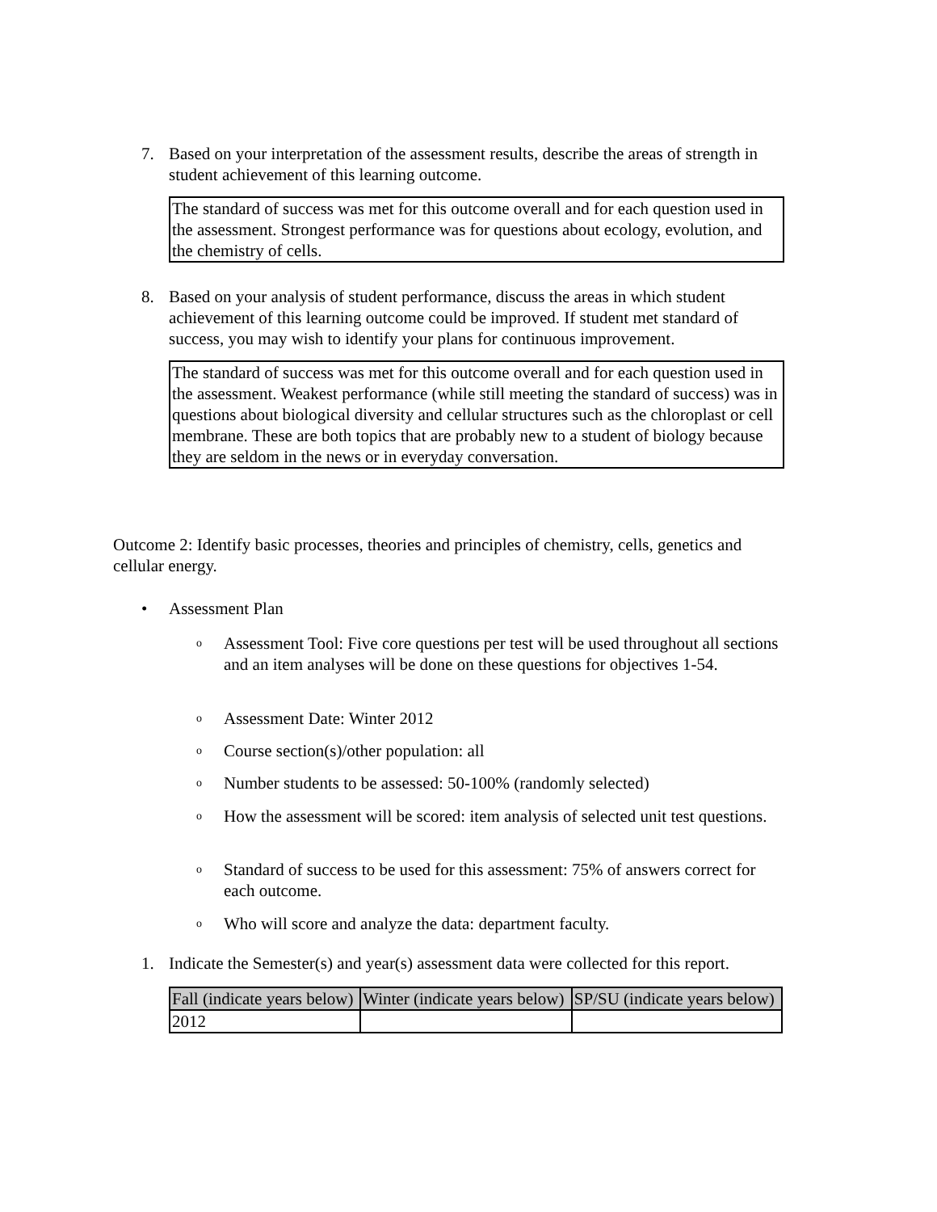7.
Based on your interpretation of the assessment results, describe the areas of strength in student achievement of this learning outcome.
The standard of success was met for this outcome overall and for each question used in the assessment. Strongest performance was for questions about ecology, evolution, and the chemistry of cells.
8.
Based on your analysis of student performance, discuss the areas in which student achievement of this learning outcome could be improved. If student met standard of success, you may wish to identify your plans for continuous improvement.
The standard of success was met for this outcome overall and for each question used in the assessment. Weakest performance (while still meeting the standard of success) was in questions about biological diversity and cellular structures such as the chloroplast or cell membrane. These are both topics that are probably new to a student of biology because they are seldom in the news or in everyday conversation.
Outcome 2: Identify basic processes, theories and principles of chemistry, cells, genetics and cellular energy.
•
Assessment Plan
o
Assessment Tool: Five core questions per test will be used throughout all sections and an item analyses will be done on these questions for objectives 1-54.
o
Assessment Date: Winter 2012
o
Course section(s)/other population: all
o
Number students to be assessed: 50-100% (randomly selected)
o
How the assessment will be scored: item analysis of selected unit test questions.
o
Standard of success to be used for this assessment: 75% of answers correct for each outcome.
o
Who will score and analyze the data: department faculty.
1.
Indicate the Semester(s) and year(s) assessment data were collected for this report.
| Fall (indicate years below) | Winter (indicate years below) | SP/SU (indicate years below) |
| --- | --- | --- |
| 2012 | | |